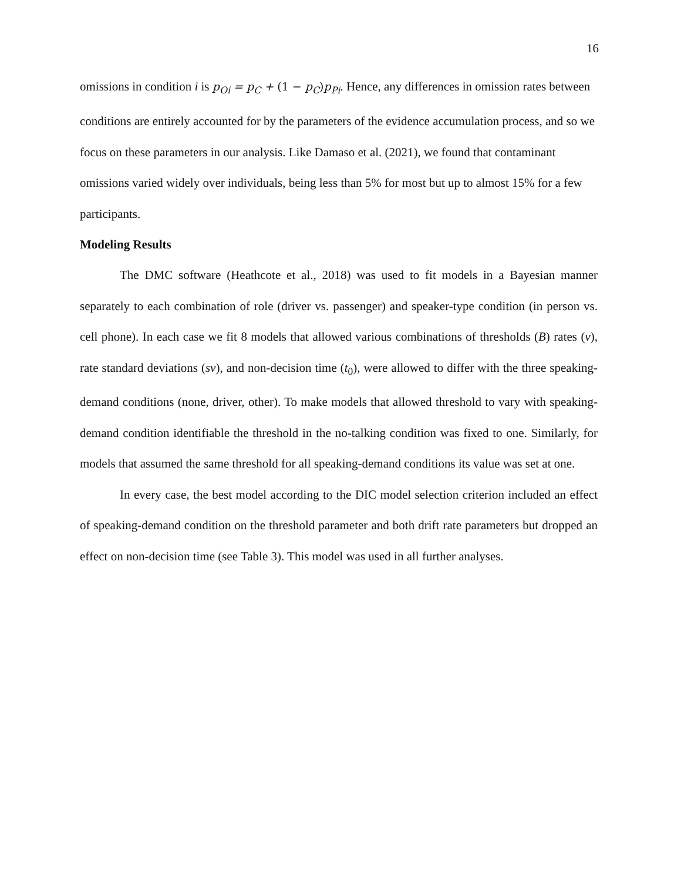16
omissions in condition i is p<sub>Oi</sub> = p<sub>C</sub> + (1 − p<sub>C</sub>) p<sub>Pi</sub>. Hence, any differences in omission rates between conditions are entirely accounted for by the parameters of the evidence accumulation process, and so we focus on these parameters in our analysis. Like Damaso et al. (2021), we found that contaminant omissions varied widely over individuals, being less than 5% for most but up to almost 15% for a few participants.
Modeling Results
The DMC software (Heathcote et al., 2018) was used to fit models in a Bayesian manner separately to each combination of role (driver vs. passenger) and speaker-type condition (in person vs. cell phone). In each case we fit 8 models that allowed various combinations of thresholds (B) rates (v), rate standard deviations (sv), and non-decision time (t<sub>0</sub>), were allowed to differ with the three speaking-demand conditions (none, driver, other). To make models that allowed threshold to vary with speaking-demand condition identifiable the threshold in the no-talking condition was fixed to one. Similarly, for models that assumed the same threshold for all speaking-demand conditions its value was set at one.
In every case, the best model according to the DIC model selection criterion included an effect of speaking-demand condition on the threshold parameter and both drift rate parameters but dropped an effect on non-decision time (see Table 3). This model was used in all further analyses.